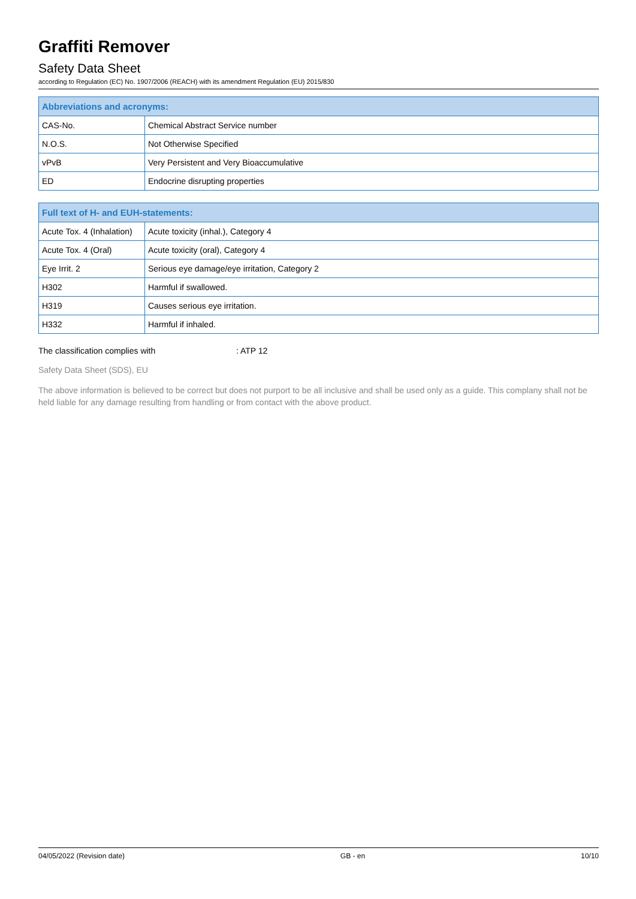Graffiti Remover
Safety Data Sheet
according to Regulation (EC) No. 1907/2006 (REACH) with its amendment Regulation (EU) 2015/830
| Abbreviations and acronyms: | |
| --- | --- |
| CAS-No. | Chemical Abstract Service number |
| N.O.S. | Not Otherwise Specified |
| vPvB | Very Persistent and Very Bioaccumulative |
| ED | Endocrine disrupting properties |
| Full text of H- and EUH-statements: | |
| --- | --- |
| Acute Tox. 4 (Inhalation) | Acute toxicity (inhal.), Category 4 |
| Acute Tox. 4 (Oral) | Acute toxicity (oral), Category 4 |
| Eye Irrit. 2 | Serious eye damage/eye irritation, Category 2 |
| H302 | Harmful if swallowed. |
| H319 | Causes serious eye irritation. |
| H332 | Harmful if inhaled. |
The classification complies with : ATP 12
Safety Data Sheet (SDS), EU
The above information is believed to be correct but does not purport to be all inclusive and shall be used only as a guide. This complany shall not be held liable for any damage resulting from handling or from contact with the above product.
04/05/2022 (Revision date) GB - en 10/10